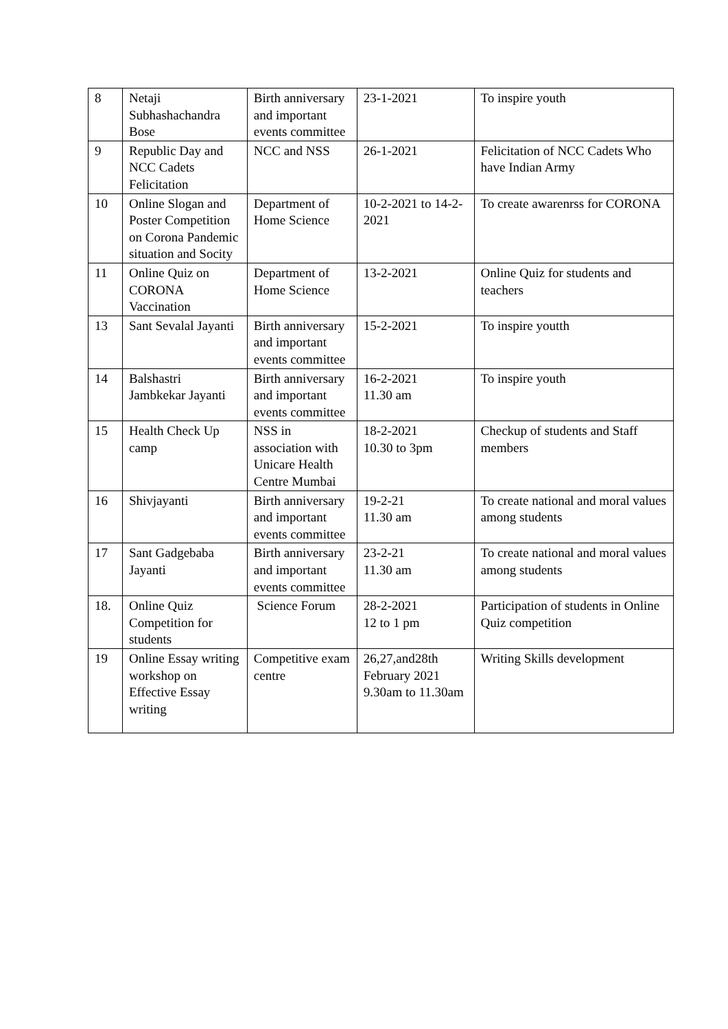| 8 | Netaji Subhashachandra Bose | Birth anniversary and important events committee | 23-1-2021 | To inspire youth |
| 9 | Republic Day and NCC Cadets Felicitation | NCC and NSS | 26-1-2021 | Felicitation of NCC Cadets Who have Indian Army |
| 10 | Online Slogan and Poster Competition on Corona Pandemic situation and Socity | Department of Home Science | 10-2-2021 to 14-2-2021 | To create awarenrss for CORONA |
| 11 | Online Quiz on CORONA Vaccination | Department of Home Science | 13-2-2021 | Online Quiz for students and teachers |
| 13 | Sant Sevalal Jayanti | Birth anniversary and important events committee | 15-2-2021 | To inspire youtth |
| 14 | Balshastri Jambkekar Jayanti | Birth anniversary and important events committee | 16-2-2021 11.30 am | To inspire youth |
| 15 | Health Check Up camp | NSS in association with Unicare Health Centre Mumbai | 18-2-2021 10.30 to 3pm | Checkup of students and Staff members |
| 16 | Shivjayanti | Birth anniversary and important events committee | 19-2-21 11.30 am | To create national and moral values among students |
| 17 | Sant Gadgebaba Jayanti | Birth anniversary and important events committee | 23-2-21 11.30 am | To create national and moral values among students |
| 18. | Online Quiz Competition for students | Science Forum | 28-2-2021 12 to 1 pm | Participation of students in Online Quiz competition |
| 19 | Online Essay writing workshop on Effective Essay writing | Competitive exam centre | 26,27,and28th February 2021 9.30am to 11.30am | Writing Skills development |